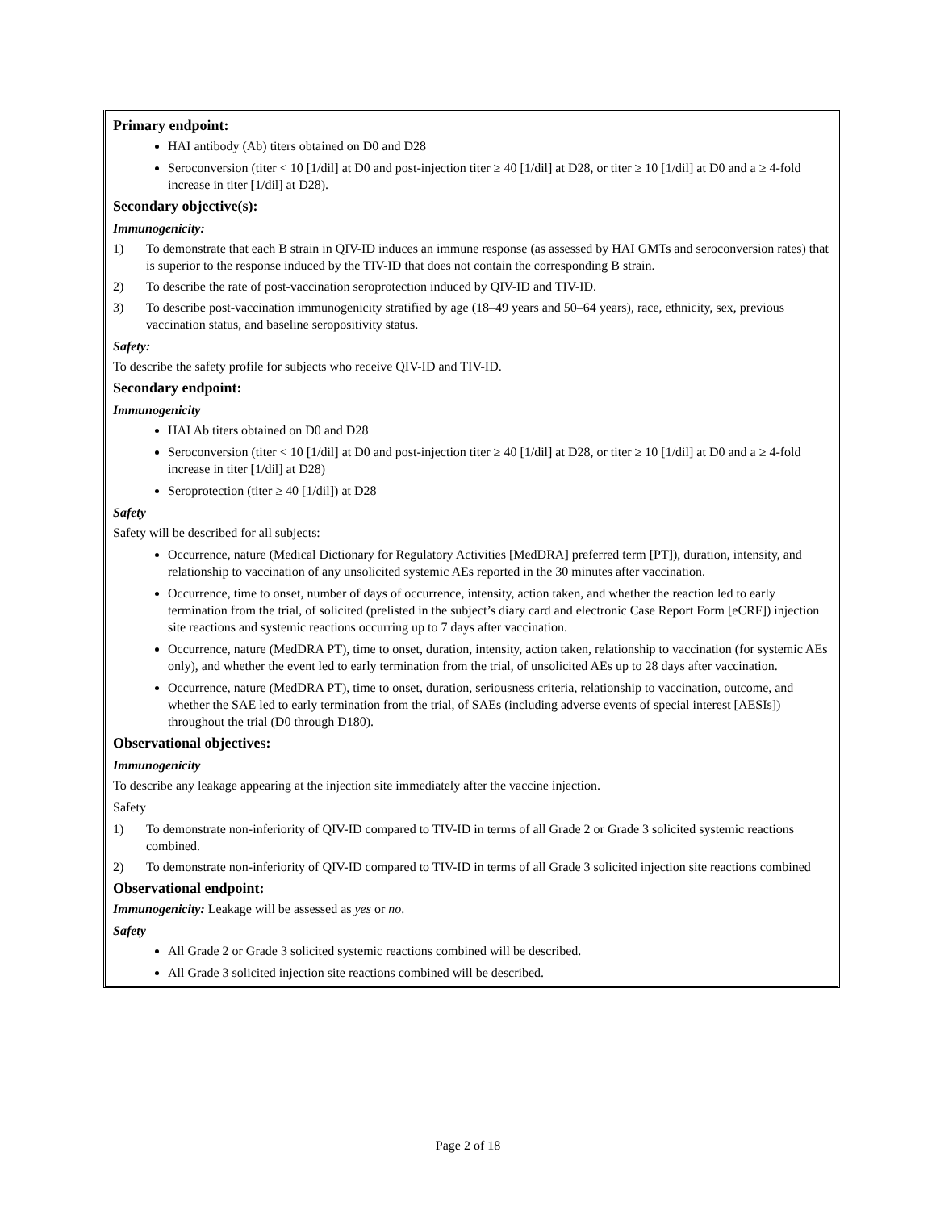Primary endpoint:
HAI antibody (Ab) titers obtained on D0 and D28
Seroconversion (titer < 10 [1/dil] at D0 and post-injection titer ≥ 40 [1/dil] at D28, or titer ≥ 10 [1/dil] at D0 and a ≥ 4-fold increase in titer [1/dil] at D28).
Secondary objective(s):
Immunogenicity:
1) To demonstrate that each B strain in QIV-ID induces an immune response (as assessed by HAI GMTs and seroconversion rates) that is superior to the response induced by the TIV-ID that does not contain the corresponding B strain.
2) To describe the rate of post-vaccination seroprotection induced by QIV-ID and TIV-ID.
3) To describe post-vaccination immunogenicity stratified by age (18–49 years and 50–64 years), race, ethnicity, sex, previous vaccination status, and baseline seropositivity status.
Safety:
To describe the safety profile for subjects who receive QIV-ID and TIV-ID.
Secondary endpoint:
Immunogenicity
HAI Ab titers obtained on D0 and D28
Seroconversion (titer < 10 [1/dil] at D0 and post-injection titer ≥ 40 [1/dil] at D28, or titer ≥ 10 [1/dil] at D0 and a ≥ 4-fold increase in titer [1/dil] at D28)
Seroprotection (titer ≥ 40 [1/dil]) at D28
Safety
Safety will be described for all subjects:
Occurrence, nature (Medical Dictionary for Regulatory Activities [MedDRA] preferred term [PT]), duration, intensity, and relationship to vaccination of any unsolicited systemic AEs reported in the 30 minutes after vaccination.
Occurrence, time to onset, number of days of occurrence, intensity, action taken, and whether the reaction led to early termination from the trial, of solicited (prelisted in the subject’s diary card and electronic Case Report Form [eCRF]) injection site reactions and systemic reactions occurring up to 7 days after vaccination.
Occurrence, nature (MedDRA PT), time to onset, duration, intensity, action taken, relationship to vaccination (for systemic AEs only), and whether the event led to early termination from the trial, of unsolicited AEs up to 28 days after vaccination.
Occurrence, nature (MedDRA PT), time to onset, duration, seriousness criteria, relationship to vaccination, outcome, and whether the SAE led to early termination from the trial, of SAEs (including adverse events of special interest [AESIs]) throughout the trial (D0 through D180).
Observational objectives:
Immunogenicity
To describe any leakage appearing at the injection site immediately after the vaccine injection.
Safety
1) To demonstrate non-inferiority of QIV-ID compared to TIV-ID in terms of all Grade 2 or Grade 3 solicited systemic reactions combined.
2) To demonstrate non-inferiority of QIV-ID compared to TIV-ID in terms of all Grade 3 solicited injection site reactions combined
Observational endpoint:
Immunogenicity: Leakage will be assessed as yes or no.
Safety
All Grade 2 or Grade 3 solicited systemic reactions combined will be described.
All Grade 3 solicited injection site reactions combined will be described.
Page 2 of 18